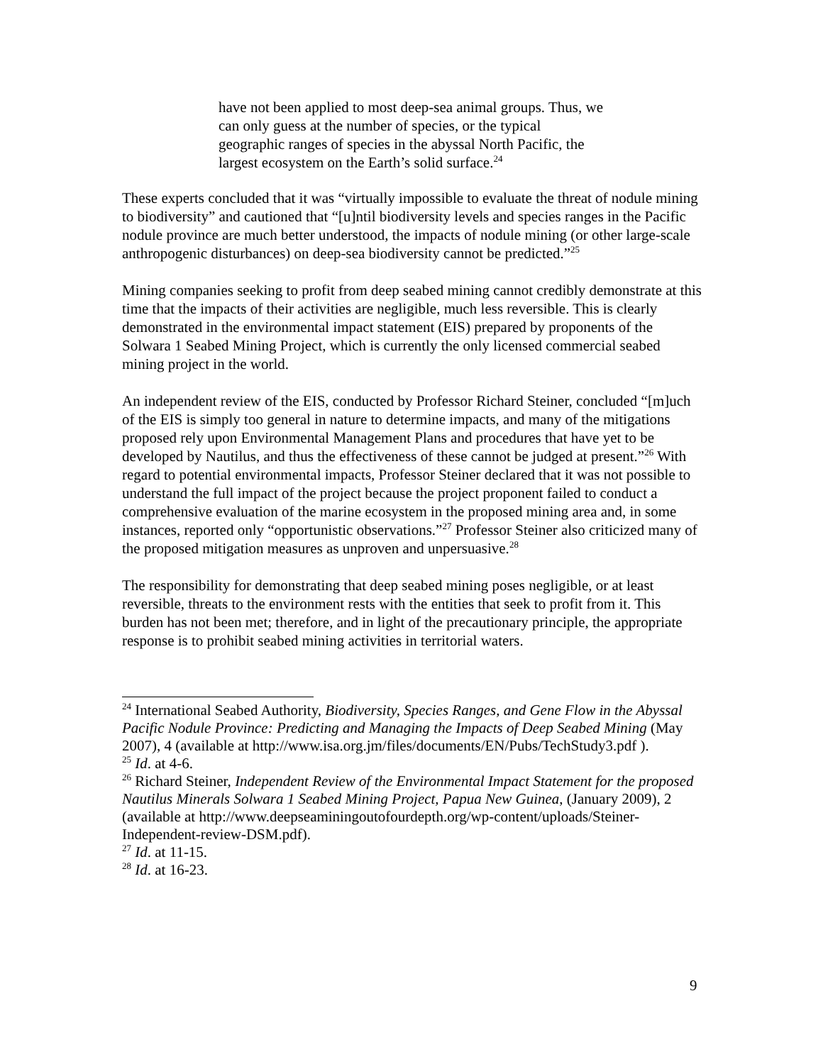have not been applied to most deep-sea animal groups. Thus, we can only guess at the number of species, or the typical geographic ranges of species in the abyssal North Pacific, the largest ecosystem on the Earth’s solid surface.<sup>24</sup>
These experts concluded that it was “virtually impossible to evaluate the threat of nodule mining to biodiversity” and cautioned that “[u]ntil biodiversity levels and species ranges in the Pacific nodule province are much better understood, the impacts of nodule mining (or other large-scale anthropogenic disturbances) on deep-sea biodiversity cannot be predicted.”<sup>25</sup>
Mining companies seeking to profit from deep seabed mining cannot credibly demonstrate at this time that the impacts of their activities are negligible, much less reversible. This is clearly demonstrated in the environmental impact statement (EIS) prepared by proponents of the Solwara 1 Seabed Mining Project, which is currently the only licensed commercial seabed mining project in the world.
An independent review of the EIS, conducted by Professor Richard Steiner, concluded “[m]uch of the EIS is simply too general in nature to determine impacts, and many of the mitigations proposed rely upon Environmental Management Plans and procedures that have yet to be developed by Nautilus, and thus the effectiveness of these cannot be judged at present.”<sup>26</sup> With regard to potential environmental impacts, Professor Steiner declared that it was not possible to understand the full impact of the project because the project proponent failed to conduct a comprehensive evaluation of the marine ecosystem in the proposed mining area and, in some instances, reported only “opportunistic observations.”<sup>27</sup> Professor Steiner also criticized many of the proposed mitigation measures as unproven and unpersuasive.<sup>28</sup>
The responsibility for demonstrating that deep seabed mining poses negligible, or at least reversible, threats to the environment rests with the entities that seek to profit from it. This burden has not been met; therefore, and in light of the precautionary principle, the appropriate response is to prohibit seabed mining activities in territorial waters.
<sup>24</sup> International Seabed Authority, Biodiversity, Species Ranges, and Gene Flow in the Abyssal Pacific Nodule Province: Predicting and Managing the Impacts of Deep Seabed Mining (May 2007), 4 (available at http://www.isa.org.jm/files/documents/EN/Pubs/TechStudy3.pdf ).
<sup>25</sup> Id. at 4-6.
<sup>26</sup> Richard Steiner, Independent Review of the Environmental Impact Statement for the proposed Nautilus Minerals Solwara 1 Seabed Mining Project, Papua New Guinea, (January 2009), 2 (available at http://www.deepseaminingoutofourdepth.org/wp-content/uploads/Steiner-Independent-review-DSM.pdf).
<sup>27</sup> Id. at 11-15.
<sup>28</sup> Id. at 16-23.
9